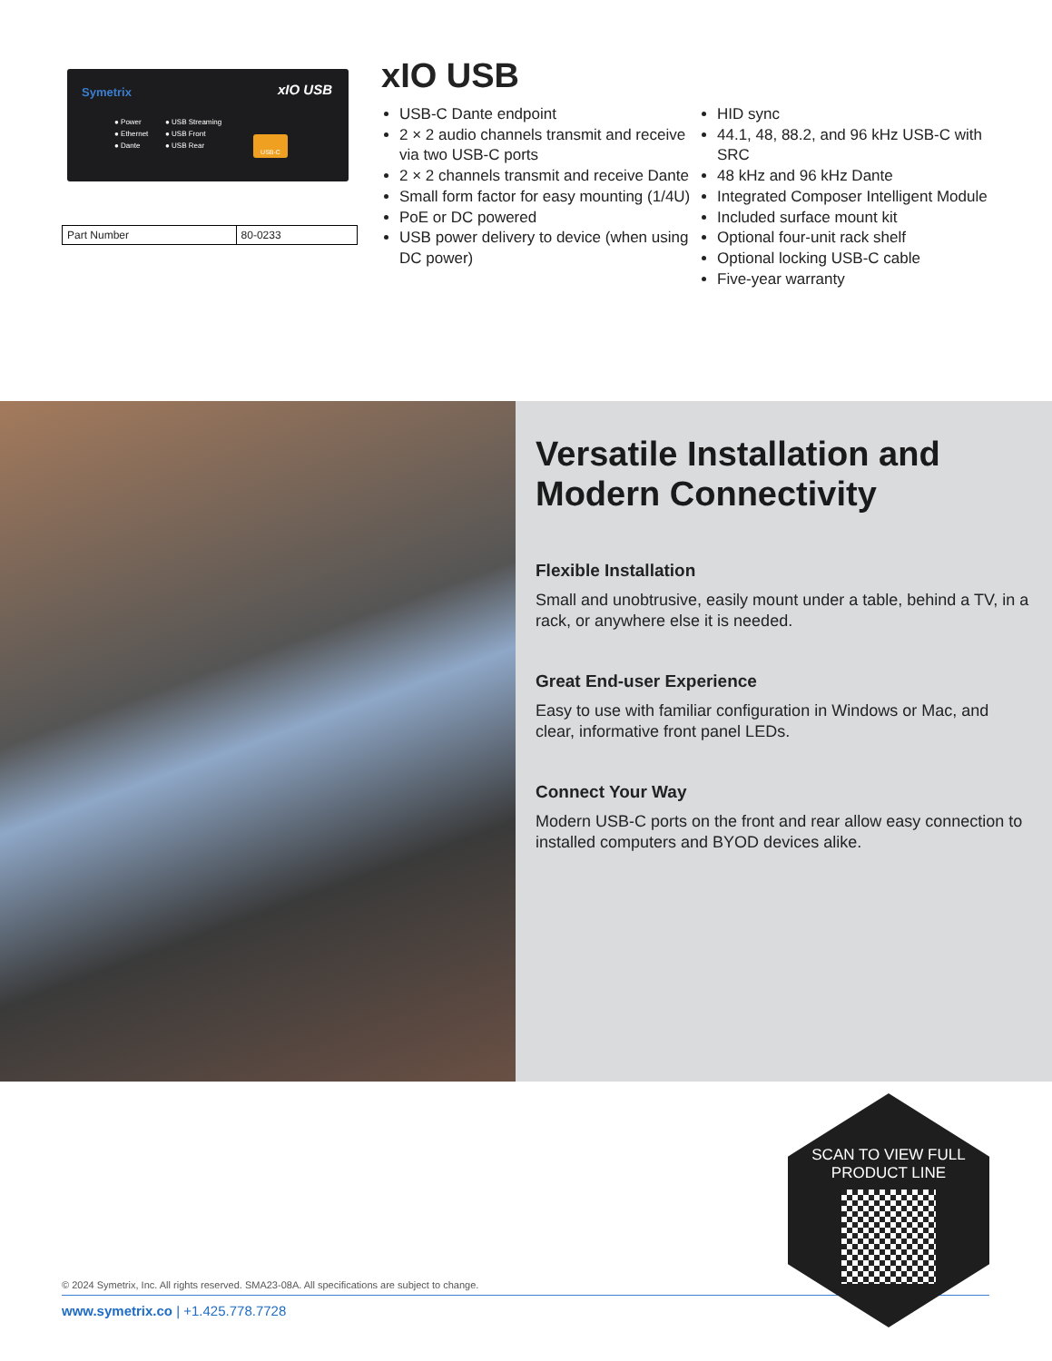Symetrix xIO USB
● Power
● Ethernet
● Dante
● USB Streaming
● USB Front
● USB Rear
USB-C
| Part Number | 80-0233 |
xIO USB
USB-C Dante endpoint
2 × 2 audio channels transmit and receive via two USB-C ports
2 × 2 channels transmit and receive Dante
Small form factor for easy mounting (1/4U)
PoE or DC powered
USB power delivery to device (when using DC power)
HID sync
44.1, 48, 88.2, and 96 kHz USB-C with SRC
48 kHz and 96 kHz Dante
Integrated Composer Intelligent Module
Included surface mount kit
Optional four-unit rack shelf
Optional locking USB-C cable
Five-year warranty
Versatile Installation and Modern Connectivity
Flexible Installation
Small and unobtrusive, easily mount under a table, behind a TV, in a rack, or anywhere else it is needed.
Great End-user Experience
Easy to use with familiar configuration in Windows or Mac, and clear, informative front panel LEDs.
Connect Your Way
Modern USB-C ports on the front and rear allow easy connection to installed computers and BYOD devices alike.
© 2024 Symetrix, Inc. All rights reserved. SMA23-08A. All specifications are subject to change.
www.symetrix.co | +1.425.778.7728
SCAN TO VIEW FULL
PRODUCT LINE